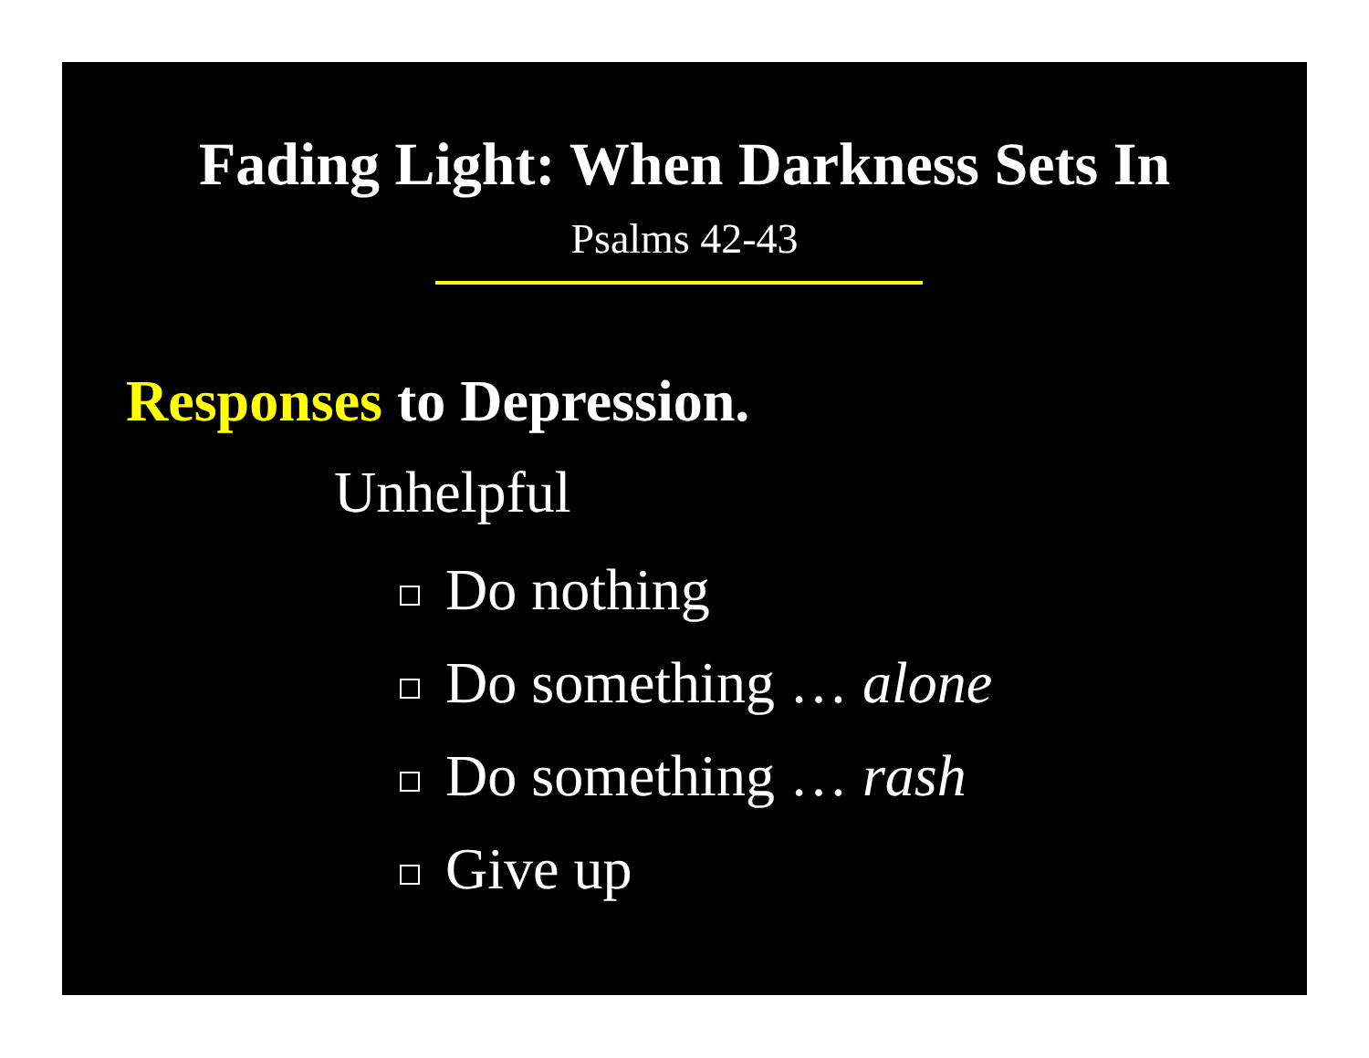Fading Light: When Darkness Sets In
Psalms 42-43
Responses to Depression.
Unhelpful
Do nothing
Do something … alone
Do something … rash
Give up